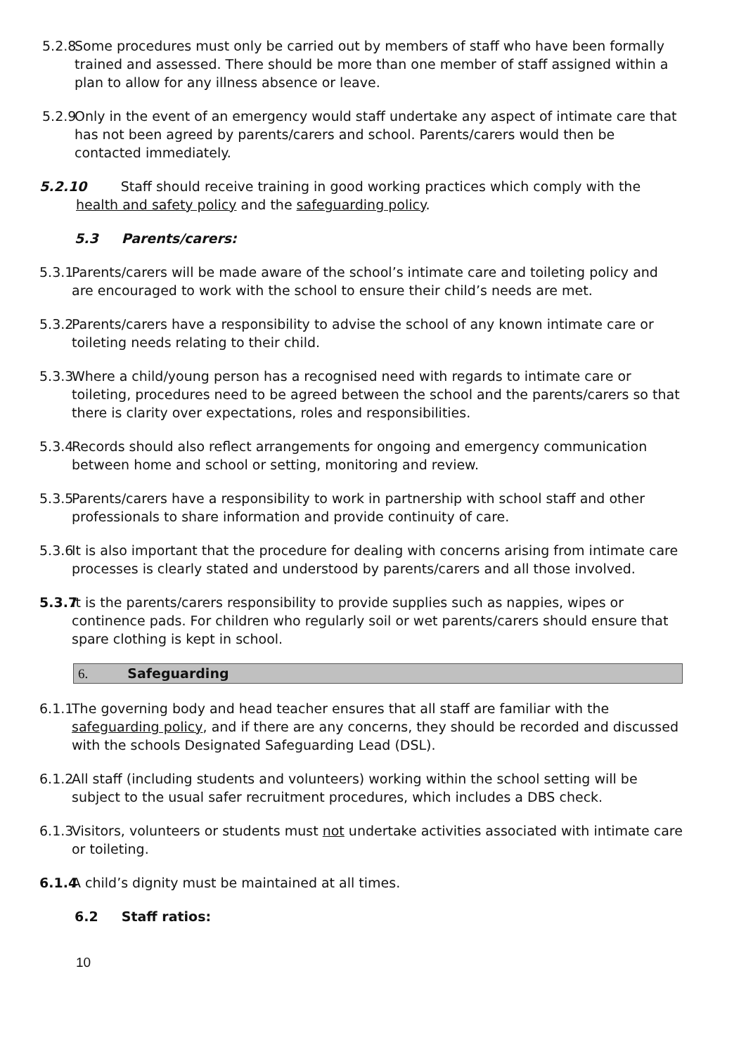5.2.8 Some procedures must only be carried out by members of staff who have been formally trained and assessed. There should be more than one member of staff assigned within a plan to allow for any illness absence or leave.
5.2.9 Only in the event of an emergency would staff undertake any aspect of intimate care that has not been agreed by parents/carers and school. Parents/carers would then be contacted immediately.
5.2.10 Staff should receive training in good working practices which comply with the health and safety policy and the safeguarding policy.
5.3 Parents/carers:
5.3.1 Parents/carers will be made aware of the school’s intimate care and toileting policy and are encouraged to work with the school to ensure their child’s needs are met.
5.3.2 Parents/carers have a responsibility to advise the school of any known intimate care or toileting needs relating to their child.
5.3.3 Where a child/young person has a recognised need with regards to intimate care or toileting, procedures need to be agreed between the school and the parents/carers so that there is clarity over expectations, roles and responsibilities.
5.3.4 Records should also reflect arrangements for ongoing and emergency communication between home and school or setting, monitoring and review.
5.3.5 Parents/carers have a responsibility to work in partnership with school staff and other professionals to share information and provide continuity of care.
5.3.6 It is also important that the procedure for dealing with concerns arising from intimate care processes is clearly stated and understood by parents/carers and all those involved.
5.3.7 It is the parents/carers responsibility to provide supplies such as nappies, wipes or continence pads. For children who regularly soil or wet parents/carers should ensure that spare clothing is kept in school.
6. Safeguarding
6.1.1 The governing body and head teacher ensures that all staff are familiar with the safeguarding policy, and if there are any concerns, they should be recorded and discussed with the schools Designated Safeguarding Lead (DSL).
6.1.2 All staff (including students and volunteers) working within the school setting will be subject to the usual safer recruitment procedures, which includes a DBS check.
6.1.3 Visitors, volunteers or students must not undertake activities associated with intimate care or toileting.
6.1.4 A child’s dignity must be maintained at all times.
6.2 Staff ratios:
10